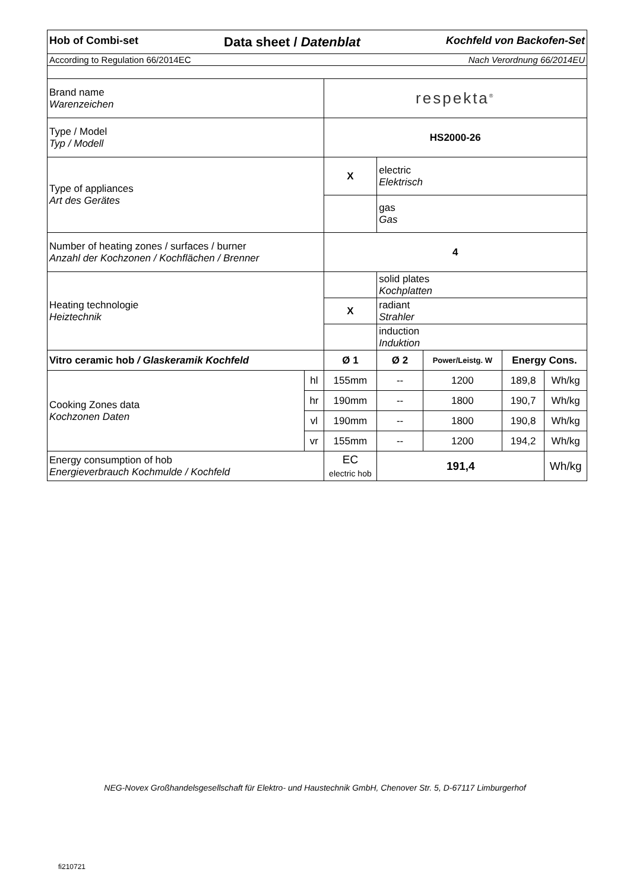| Hob of Combi-set Data sheet / Datenblat Kochfeld von Backofen-Set | | | | | | |
| According to Regulation 66/2014EC Nach Verordnung 66/2014EU | | | | | | |
| Brand name Warenzeichen | | respekta<sup>®</sup> | | | | |
| Type / Model Typ / Modell | | HS2000-26 | | | | |
| Type of appliances Art des Gerätes | | X | electric Elektrisch | | | |
| | | | gas Gas | | | |
| Number of heating zones / surfaces / burner Anzahl der Kochzonen / Kochflächen / Brenner | | 4 | | | | |
| Heating technologie Heiztechnik | | | solid plates Kochplatten | | | |
| | | X | radiant Strahler | | | |
| | | | induction Induktion | | | |
| Vitro ceramic hob / Glaskeramik Kochfeld | | Ø 1 | Ø 2 | Power/Leistg. W | Energy Cons. | |
| Cooking Zones data Kochzonen Daten | hl | 155mm | -- | 1200 | 189,8 | Wh/kg |
| | hr | 190mm | -- | 1800 | 190,7 | Wh/kg |
| | vl | 190mm | -- | 1800 | 190,8 | Wh/kg |
| | vr | 155mm | -- | 1200 | 194,2 | Wh/kg |
| Energy consumption of hob Energieverbrauch Kochmulde / Kochfeld | | EC electric hob | 191,4 | | | Wh/kg |
NEG-Novex Großhandelsgesellschaft für Elektro- und Haustechnik GmbH, Chenover Str. 5, D-67117 Limburgerhof
fi210721